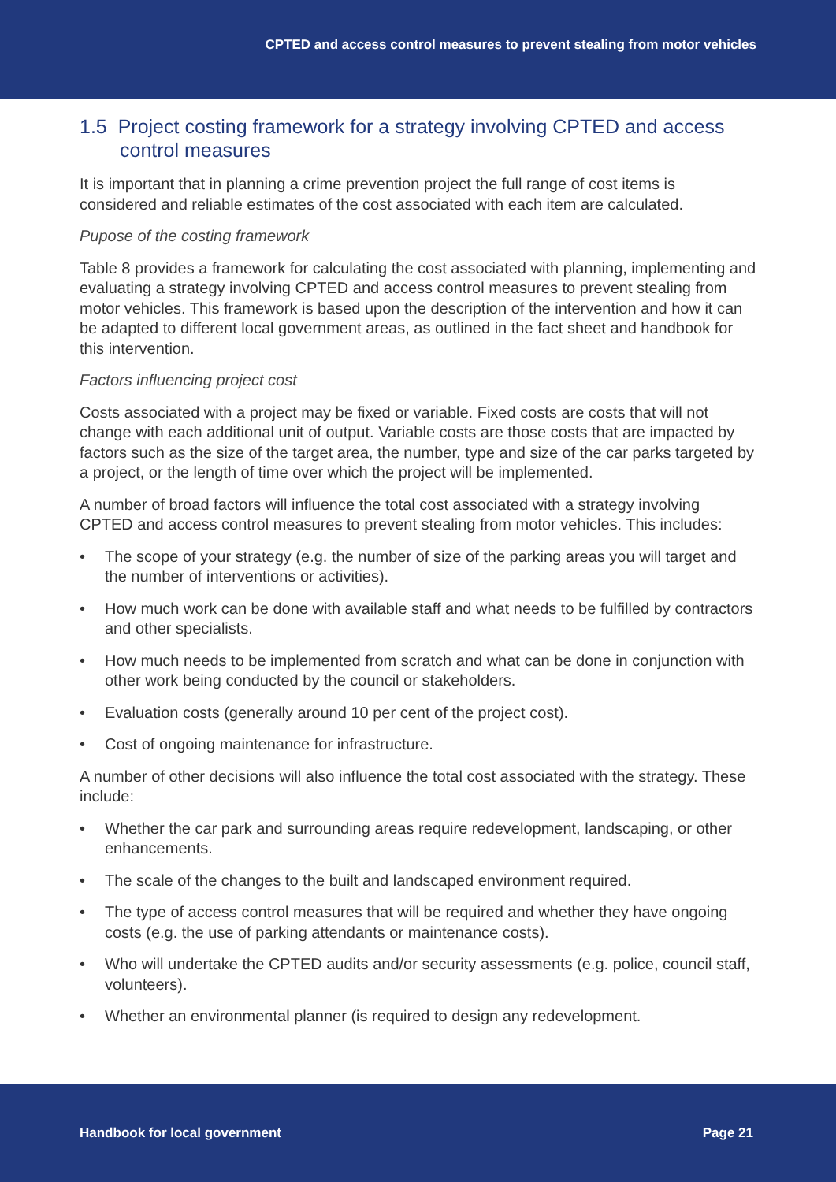CPTED and access control measures to prevent stealing from motor vehicles
1.5 Project costing framework for a strategy involving CPTED and access control measures
It is important that in planning a crime prevention project the full range of cost items is considered and reliable estimates of the cost associated with each item are calculated.
Pupose of the costing framework
Table 8 provides a framework for calculating the cost associated with planning, implementing and evaluating a strategy involving CPTED and access control measures to prevent stealing from motor vehicles. This framework is based upon the description of the intervention and how it can be adapted to different local government areas, as outlined in the fact sheet and handbook for this intervention.
Factors influencing project cost
Costs associated with a project may be fixed or variable. Fixed costs are costs that will not change with each additional unit of output. Variable costs are those costs that are impacted by factors such as the size of the target area, the number, type and size of the car parks targeted by a project, or the length of time over which the project will be implemented.
A number of broad factors will influence the total cost associated with a strategy involving CPTED and access control measures to prevent stealing from motor vehicles. This includes:
• The scope of your strategy (e.g. the number of size of the parking areas you will target and the number of interventions or activities).
• How much work can be done with available staff and what needs to be fulfilled by contractors and other specialists.
• How much needs to be implemented from scratch and what can be done in conjunction with other work being conducted by the council or stakeholders.
• Evaluation costs (generally around 10 per cent of the project cost).
• Cost of ongoing maintenance for infrastructure.
A number of other decisions will also influence the total cost associated with the strategy. These include:
• Whether the car park and surrounding areas require redevelopment, landscaping, or other enhancements.
• The scale of the changes to the built and landscaped environment required.
• The type of access control measures that will be required and whether they have ongoing costs (e.g. the use of parking attendants or maintenance costs).
• Who will undertake the CPTED audits and/or security assessments (e.g. police, council staff, volunteers).
• Whether an environmental planner (is required to design any redevelopment.
Handbook for local government Page 21